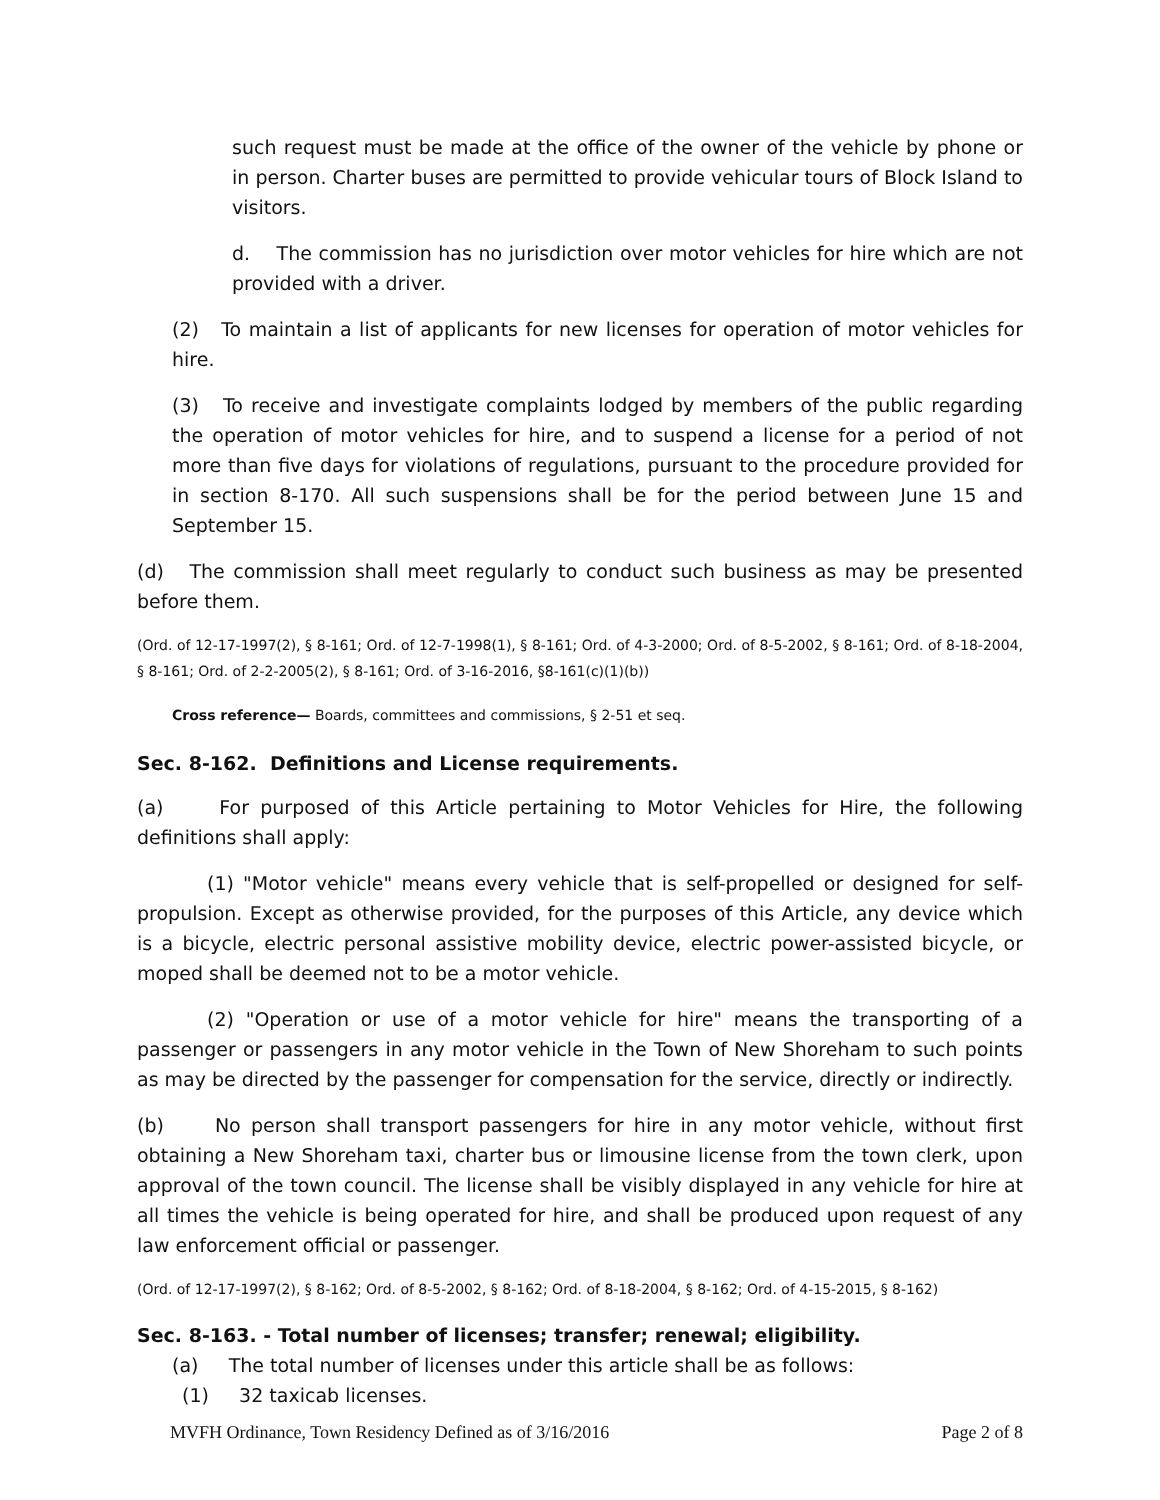such request must be made at the office of the owner of the vehicle by phone or in person. Charter buses are permitted to provide vehicular tours of Block Island to visitors.
d. The commission has no jurisdiction over motor vehicles for hire which are not provided with a driver.
(2) To maintain a list of applicants for new licenses for operation of motor vehicles for hire.
(3) To receive and investigate complaints lodged by members of the public regarding the operation of motor vehicles for hire, and to suspend a license for a period of not more than five days for violations of regulations, pursuant to the procedure provided for in section 8-170. All such suspensions shall be for the period between June 15 and September 15.
(d) The commission shall meet regularly to conduct such business as may be presented before them.
(Ord. of 12-17-1997(2), § 8-161; Ord. of 12-7-1998(1), § 8-161; Ord. of 4-3-2000; Ord. of 8-5-2002, § 8-161; Ord. of 8-18-2004, § 8-161; Ord. of 2-2-2005(2), § 8-161; Ord. of 3-16-2016, §8-161(c)(1)(b))
Cross reference— Boards, committees and commissions, § 2-51 et seq.
Sec. 8-162. Definitions and License requirements.
(a) For purposed of this Article pertaining to Motor Vehicles for Hire, the following definitions shall apply:
(1) "Motor vehicle" means every vehicle that is self-propelled or designed for self-propulsion. Except as otherwise provided, for the purposes of this Article, any device which is a bicycle, electric personal assistive mobility device, electric power-assisted bicycle, or moped shall be deemed not to be a motor vehicle.
(2) "Operation or use of a motor vehicle for hire" means the transporting of a passenger or passengers in any motor vehicle in the Town of New Shoreham to such points as may be directed by the passenger for compensation for the service, directly or indirectly.
(b) No person shall transport passengers for hire in any motor vehicle, without first obtaining a New Shoreham taxi, charter bus or limousine license from the town clerk, upon approval of the town council. The license shall be visibly displayed in any vehicle for hire at all times the vehicle is being operated for hire, and shall be produced upon request of any law enforcement official or passenger.
(Ord. of 12-17-1997(2), § 8-162; Ord. of 8-5-2002, § 8-162; Ord. of 8-18-2004, § 8-162; Ord. of 4-15-2015, § 8-162)
Sec. 8-163. - Total number of licenses; transfer; renewal; eligibility.
(a) The total number of licenses under this article shall be as follows:
(1) 32 taxicab licenses.
MVFH Ordinance, Town Residency Defined as of 3/16/2016 Page 2 of 8